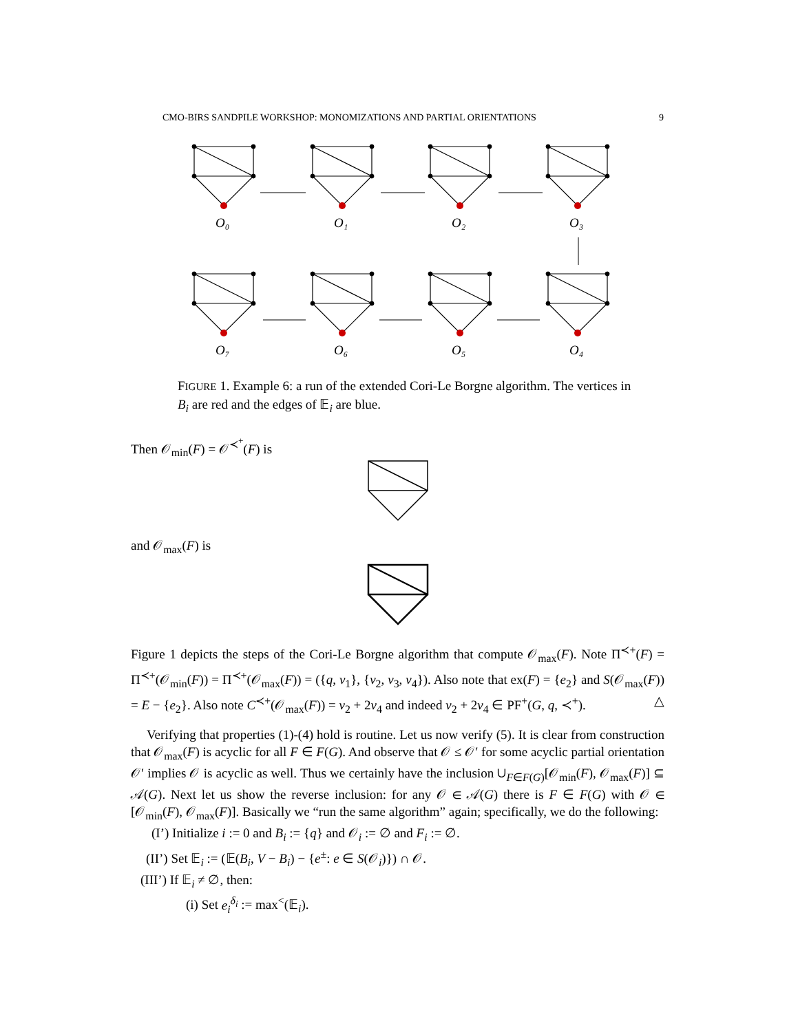CMO-BIRS SANDPILE WORKSHOP: MONOMIZATIONS AND PARTIAL ORIENTATIONS 9
O₀
O₁
O₂
O₃
O₇
O₆
O₅
O₄
FIGURE 1. Example 6: a run of the extended Cori-Le Borgne algorithm. The vertices in B<sub>i</sub> are red and the edges of 𝔼<sub>i</sub> are blue.
Then 𝒪<sub>min</sub>(F) = 𝒪<sup>≺<sup>+</sup></sup>(F) is
and 𝒪<sub>max</sub>(F) is
Figure 1 depicts the steps of the Cori-Le Borgne algorithm that compute 𝒪<sub>max</sub>(F). Note Π<sup>≺+</sup>(F) = Π<sup>≺+</sup>(𝒪<sub>min</sub>(F)) = Π<sup>≺+</sup>(𝒪<sub>max</sub>(F)) = ({q, v<sub>1</sub>}, {v<sub>2</sub>, v<sub>3</sub>, v<sub>4</sub>}). Also note that ex(F) = {e<sub>2</sub>} and S(𝒪<sub>max</sub>(F)) = E − {e<sub>2</sub>}. Also note C<sup>≺+</sup>(𝒪<sub>max</sub>(F)) = v<sub>2</sub> + 2v<sub>4</sub> and indeed v<sub>2</sub> + 2v<sub>4</sub> ∈ PF<sup>+</sup>(G, q, ≺<sup>+</sup>). △
Verifying that properties (1)-(4) hold is routine. Let us now verify (5). It is clear from construction that 𝒪<sub>max</sub>(F) is acyclic for all F ∈ F(G). And observe that 𝒪 ≤ 𝒪′ for some acyclic partial orientation 𝒪′ implies 𝒪 is acyclic as well. Thus we certainly have the inclusion ∪<sub>F∈F(G)</sub>[𝒪<sub>min</sub>(F), 𝒪<sub>max</sub>(F)] ⊆ 𝒜(G). Next let us show the reverse inclusion: for any 𝒪 ∈ 𝒜(G) there is F ∈ F(G) with 𝒪 ∈ [𝒪<sub>min</sub>(F), 𝒪<sub>max</sub>(F)]. Basically we “run the same algorithm” again; specifically, we do the following:
(I’) Initialize i := 0 and B<sub>i</sub> := {q} and 𝒪<sub>i</sub> := ∅ and F<sub>i</sub> := ∅.
(II’) Set 𝔼<sub>i</sub> := (𝔼(B<sub>i</sub>, V − B<sub>i</sub>) − {e<sup>±</sup>: e ∈ S(𝒪<sub>i</sub>)}) ∩ 𝒪.
(III’) If 𝔼<sub>i</sub> ≠ ∅, then:
(i) Set e<sub>i</sub><sup>δ<sub>i</sub></sup> := max<sup><</sup>(𝔼<sub>i</sub>).